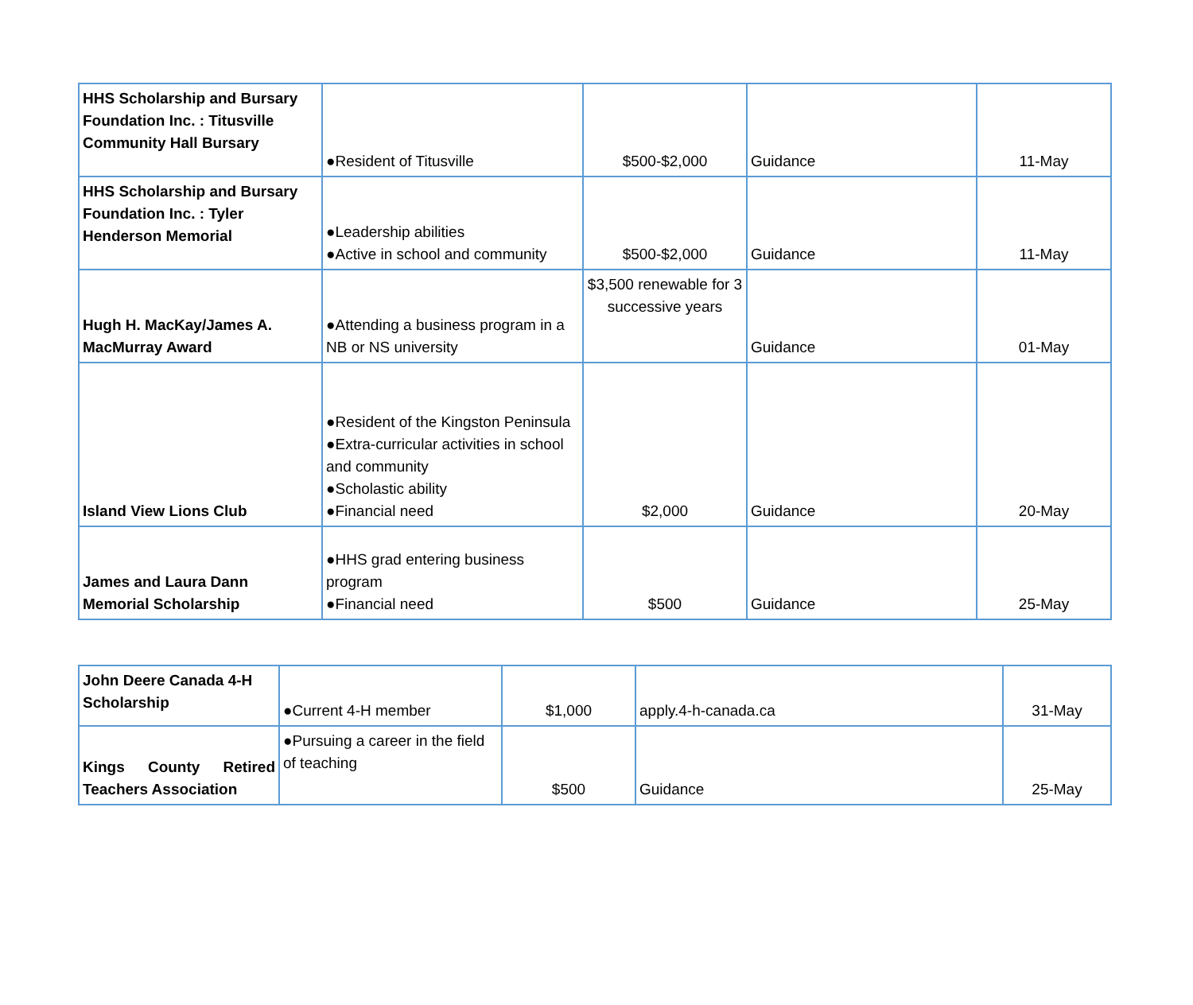| HHS Scholarship and Bursary Foundation Inc. : Titusville Community Hall Bursary | ●Resident of Titusville | $500-$2,000 | Guidance | 11-May |
| HHS Scholarship and Bursary Foundation Inc. : Tyler Henderson Memorial | ●Leadership abilities ●Active in school and community | $500-$2,000 | Guidance | 11-May |
| Hugh H. MacKay/James A. MacMurray Award | ●Attending a business program in a NB or NS university | $3,500 renewable for 3 successive years | Guidance | 01-May |
| Island View Lions Club | ●Resident of the Kingston Peninsula ●Extra-curricular activities in school and community ●Scholastic ability ●Financial need | $2,000 | Guidance | 20-May |
| James and Laura Dann Memorial Scholarship | ●HHS grad entering business program ●Financial need | $500 | Guidance | 25-May |
| John Deere Canada 4-H Scholarship | ●Current 4-H member | $1,000 | apply.4-h-canada.ca | 31-May |
| Kings County Retired Teachers Association | ●Pursuing a career in the field of teaching | $500 | Guidance | 25-May |